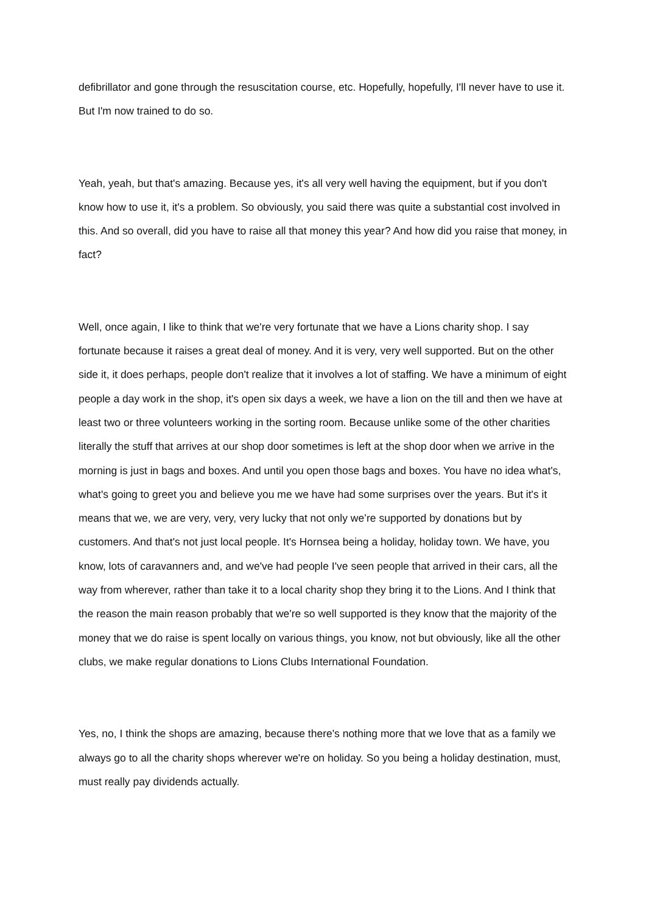defibrillator and gone through the resuscitation course, etc. Hopefully, hopefully, I'll never have to use it. But I'm now trained to do so.
Yeah, yeah, but that's amazing. Because yes, it's all very well having the equipment, but if you don't know how to use it, it's a problem. So obviously, you said there was quite a substantial cost involved in this. And so overall, did you have to raise all that money this year? And how did you raise that money, in fact?
Well, once again, I like to think that we're very fortunate that we have a Lions charity shop. I say fortunate because it raises a great deal of money. And it is very, very well supported. But on the other side it, it does perhaps, people don't realize that it involves a lot of staffing. We have a minimum of eight people a day work in the shop, it's open six days a week, we have a lion on the till and then we have at least two or three volunteers working in the sorting room. Because unlike some of the other charities literally the stuff that arrives at our shop door sometimes is left at the shop door when we arrive in the morning is just in bags and boxes. And until you open those bags and boxes. You have no idea what's, what's going to greet you and believe you me we have had some surprises over the years. But it's it means that we, we are very, very, very lucky that not only we’re supported by donations but by customers. And that's not just local people. It's Hornsea being a holiday, holiday town. We have, you know, lots of caravanners and, and we've had people I've seen people that arrived in their cars, all the way from wherever, rather than take it to a local charity shop they bring it to the Lions. And I think that the reason the main reason probably that we're so well supported is they know that the majority of the money that we do raise is spent locally on various things, you know, not but obviously, like all the other clubs, we make regular donations to Lions Clubs International Foundation.
Yes, no, I think the shops are amazing, because there's nothing more that we love that as a family we always go to all the charity shops wherever we're on holiday. So you being a holiday destination, must, must really pay dividends actually.